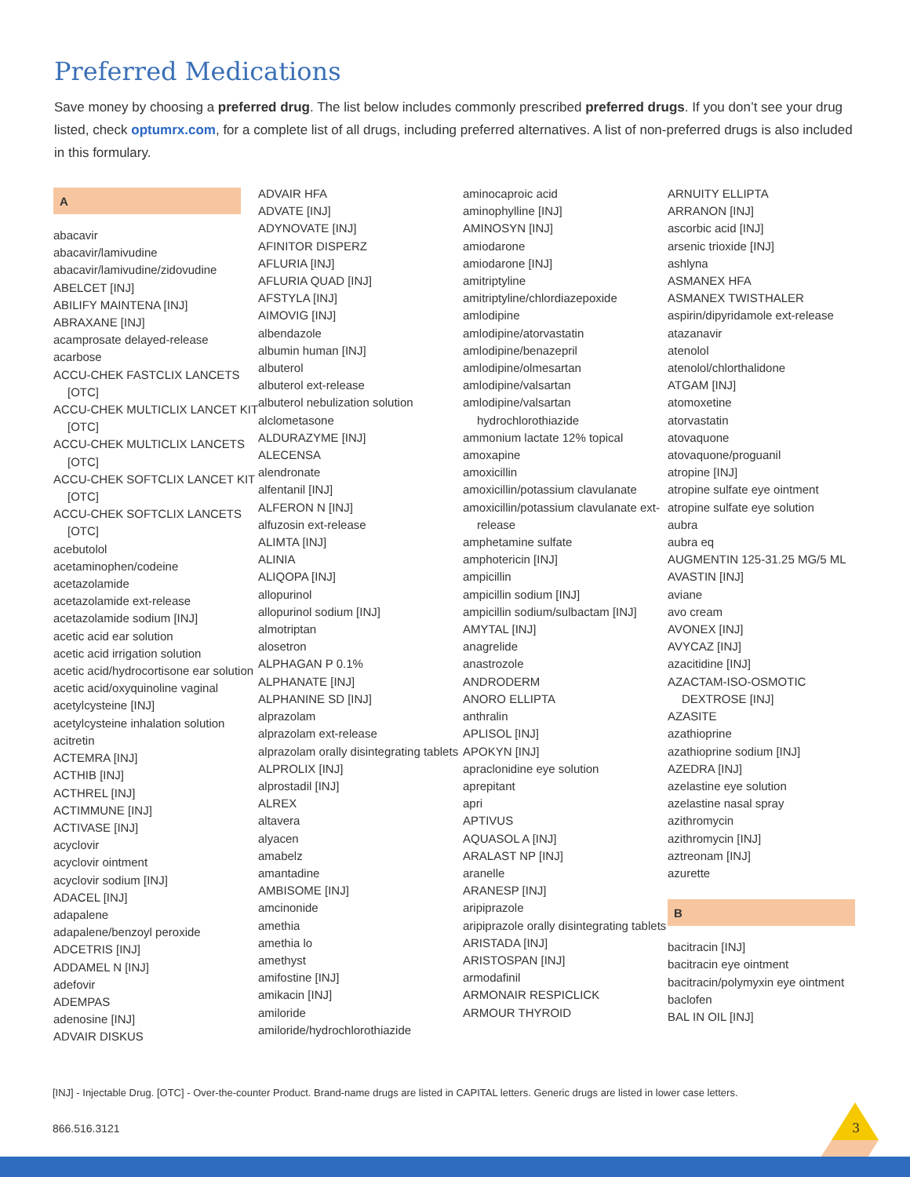Preferred Medications
Save money by choosing a preferred drug. The list below includes commonly prescribed preferred drugs. If you don’t see your drug listed, check optumrx.com, for a complete list of all drugs, including preferred alternatives. A list of non-preferred drugs is also included in this formulary.
A
abacavir
abacavir/lamivudine
abacavir/lamivudine/zidovudine
ABELCET [INJ]
ABILIFY MAINTENA [INJ]
ABRAXANE [INJ]
acamprosate delayed-release
acarbose
ACCU-CHEK FASTCLIX LANCETS [OTC]
ACCU-CHEK MULTICLIX LANCET KIT [OTC]
ACCU-CHEK MULTICLIX LANCETS [OTC]
ACCU-CHEK SOFTCLIX LANCET KIT [OTC]
ACCU-CHEK SOFTCLIX LANCETS [OTC]
acebutolol
acetaminophen/codeine
acetazolamide
acetazolamide ext-release
acetazolamide sodium [INJ]
acetic acid ear solution
acetic acid irrigation solution
acetic acid/hydrocortisone ear solution
acetic acid/oxyquinoline vaginal
acetylcysteine [INJ]
acetylcysteine inhalation solution
acitretin
ACTEMRA [INJ]
ACTHIB [INJ]
ACTHREL [INJ]
ACTIMMUNE [INJ]
ACTIVASE [INJ]
acyclovir
acyclovir ointment
acyclovir sodium [INJ]
ADACEL [INJ]
adapalene
adapalene/benzoyl peroxide
ADCETRIS [INJ]
ADDAMEL N [INJ]
adefovir
ADEMPAS
adenosine [INJ]
ADVAIR DISKUS
ADVAIR HFA
ADVATE [INJ]
ADYNOVATE [INJ]
AFINITOR DISPERZ
AFLURIA [INJ]
AFLURIA QUAD [INJ]
AFSTYLA [INJ]
AIMOVIG [INJ]
albendazole
albumin human [INJ]
albuterol
albuterol ext-release
albuterol nebulization solution
alclometasone
ALDURAZYME [INJ]
ALECENSA
alendronate
alfentanil [INJ]
ALFERON N [INJ]
alfuzosin ext-release
ALIMTA [INJ]
ALINIA
ALIQOPA [INJ]
allopurinol
allopurinol sodium [INJ]
almotriptan
alosetron
ALPHAGAN P 0.1%
ALPHANATE [INJ]
ALPHANINE SD [INJ]
alprazolam
alprazolam ext-release
alprazolam orally disintegrating tablets
ALPROLIX [INJ]
alprostadil [INJ]
ALREX
altavera
alyacen
amabelz
amantadine
AMBISOME [INJ]
amcinonide
amethia
amethia lo
amethyst
amifostine [INJ]
amikacin [INJ]
amiloride
amiloride/hydrochlorothiazide
aminocaproic acid
aminophylline [INJ]
AMINOSYN [INJ]
amiodarone
amiodarone [INJ]
amitriptyline
amitriptyline/chlordiazepoxide
amlodipine
amlodipine/atorvastatin
amlodipine/benazepril
amlodipine/olmesartan
amlodipine/valsartan
amlodipine/valsartan hydrochlorothiazide
ammonium lactate 12% topical
amoxapine
amoxicillin
amoxicillin/potassium clavulanate
amoxicillin/potassium clavulanate ext-release
amphetamine sulfate
amphotericin [INJ]
ampicillin
ampicillin sodium [INJ]
ampicillin sodium/sulbactam [INJ]
AMYTAL [INJ]
anagrelide
anastrozole
ANDRODERM
ANORO ELLIPTA
anthralin
APLISOL [INJ]
APOKYN [INJ]
apraclonidine eye solution
aprepitant
apri
APTIVUS
AQUASOL A [INJ]
ARALAST NP [INJ]
aranelle
ARANESP [INJ]
aripiprazole
aripiprazole orally disintegrating tablets
ARISTADA [INJ]
ARISTOSPAN [INJ]
armodafinil
ARMONAIR RESPICLICK
ARMOUR THYROID
ARNUITY ELLIPTA
ARRANON [INJ]
ascorbic acid [INJ]
arsenic trioxide [INJ]
ashlyna
ASMANEX HFA
ASMANEX TWISTHALER
aspirin/dipyridamole ext-release
atazanavir
atenolol
atenolol/chlorthalidone
ATGAM [INJ]
atomoxetine
atorvastatin
atovaquone
atovaquone/proguanil
atropine [INJ]
atropine sulfate eye ointment
atropine sulfate eye solution
aubra
aubra eq
AUGMENTIN 125-31.25 MG/5 ML
AVASTIN [INJ]
aviane
avo cream
AVONEX [INJ]
AVYCAZ [INJ]
azacitidine [INJ]
AZACTAM-ISO-OSMOTIC DEXTROSE [INJ]
AZASITE
azathioprine
azathioprine sodium [INJ]
AZEDRA [INJ]
azelastine eye solution
azelastine nasal spray
azithromycin
azithromycin [INJ]
aztreonam [INJ]
azurette
B
bacitracin [INJ]
bacitracin eye ointment
bacitracin/polymyxin eye ointment
baclofen
BAL IN OIL [INJ]
[INJ] - Injectable Drug. [OTC] - Over-the-counter Product. Brand-name drugs are listed in CAPITAL letters. Generic drugs are listed in lower case letters.
866.516.3121 3